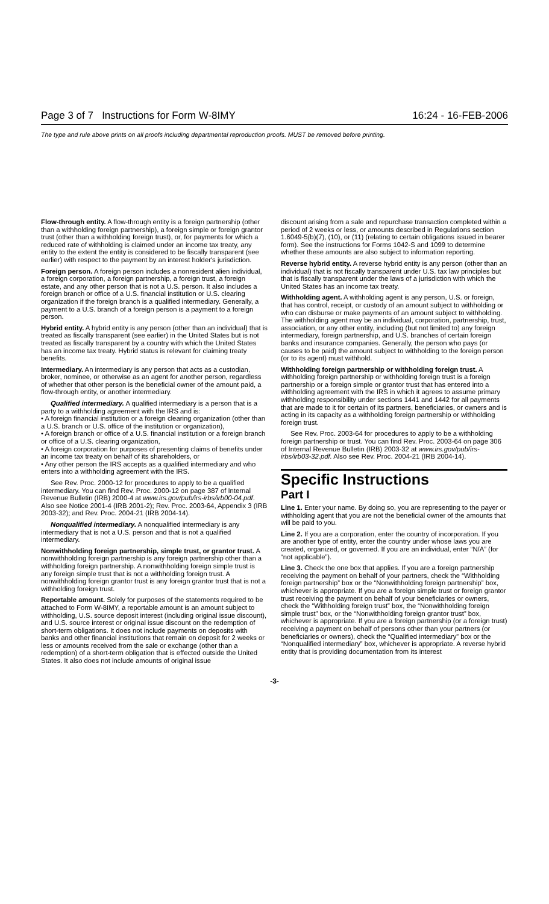Page 3 of 7 Instructions for Form W-8IMY 16:24 - 16-FEB-2006
The type and rule above prints on all proofs including departmental reproduction proofs. MUST be removed before printing.
Flow-through entity. A flow-through entity is a foreign partnership (other than a withholding foreign partnership), a foreign simple or foreign grantor trust (other than a withholding foreign trust), or, for payments for which a reduced rate of withholding is claimed under an income tax treaty, any entity to the extent the entity is considered to be fiscally transparent (see earlier) with respect to the payment by an interest holder's jurisdiction.
Foreign person. A foreign person includes a nonresident alien individual, a foreign corporation, a foreign partnership, a foreign trust, a foreign estate, and any other person that is not a U.S. person. It also includes a foreign branch or office of a U.S. financial institution or U.S. clearing organization if the foreign branch is a qualified intermediary. Generally, a payment to a U.S. branch of a foreign person is a payment to a foreign person.
Hybrid entity. A hybrid entity is any person (other than an individual) that is treated as fiscally transparent (see earlier) in the United States but is not treated as fiscally transparent by a country with which the United States has an income tax treaty. Hybrid status is relevant for claiming treaty benefits.
Intermediary. An intermediary is any person that acts as a custodian, broker, nominee, or otherwise as an agent for another person, regardless of whether that other person is the beneficial owner of the amount paid, a flow-through entity, or another intermediary.
Qualified intermediary. A qualified intermediary is a person that is a party to a withholding agreement with the IRS and is:
• A foreign financial institution or a foreign clearing organization (other than a U.S. branch or U.S. office of the institution or organization),
• A foreign branch or office of a U.S. financial institution or a foreign branch or office of a U.S. clearing organization,
• A foreign corporation for purposes of presenting claims of benefits under an income tax treaty on behalf of its shareholders, or
• Any other person the IRS accepts as a qualified intermediary and who enters into a withholding agreement with the IRS.
See Rev. Proc. 2000-12 for procedures to apply to be a qualified intermediary. You can find Rev. Proc. 2000-12 on page 387 of Internal Revenue Bulletin (IRB) 2000-4 at www.irs.gov/pub/irs-irbs/irb00-04.pdf. Also see Notice 2001-4 (IRB 2001-2); Rev. Proc. 2003-64, Appendix 3 (IRB 2003-32); and Rev. Proc. 2004-21 (IRB 2004-14).
Nonqualified intermediary. A nonqualified intermediary is any intermediary that is not a U.S. person and that is not a qualified intermediary.
Nonwithholding foreign partnership, simple trust, or grantor trust. A nonwithholding foreign partnership is any foreign partnership other than a withholding foreign partnership. A nonwithholding foreign simple trust is any foreign simple trust that is not a withholding foreign trust. A nonwithholding foreign grantor trust is any foreign grantor trust that is not a withholding foreign trust.
Reportable amount. Solely for purposes of the statements required to be attached to Form W-8IMY, a reportable amount is an amount subject to withholding, U.S. source deposit interest (including original issue discount), and U.S. source interest or original issue discount on the redemption of short-term obligations. It does not include payments on deposits with banks and other financial institutions that remain on deposit for 2 weeks or less or amounts received from the sale or exchange (other than a redemption) of a short-term obligation that is effected outside the United States. It also does not include amounts of original issue
discount arising from a sale and repurchase transaction completed within a period of 2 weeks or less, or amounts described in Regulations section 1.6049-5(b)(7), (10), or (11) (relating to certain obligations issued in bearer form). See the instructions for Forms 1042-S and 1099 to determine whether these amounts are also subject to information reporting.
Reverse hybrid entity. A reverse hybrid entity is any person (other than an individual) that is not fiscally transparent under U.S. tax law principles but that is fiscally transparent under the laws of a jurisdiction with which the United States has an income tax treaty.
Withholding agent. A withholding agent is any person, U.S. or foreign, that has control, receipt, or custody of an amount subject to withholding or who can disburse or make payments of an amount subject to withholding. The withholding agent may be an individual, corporation, partnership, trust, association, or any other entity, including (but not limited to) any foreign intermediary, foreign partnership, and U.S. branches of certain foreign banks and insurance companies. Generally, the person who pays (or causes to be paid) the amount subject to withholding to the foreign person (or to its agent) must withhold.
Withholding foreign partnership or withholding foreign trust. A withholding foreign partnership or withholding foreign trust is a foreign partnership or a foreign simple or grantor trust that has entered into a withholding agreement with the IRS in which it agrees to assume primary withholding responsibility under sections 1441 and 1442 for all payments that are made to it for certain of its partners, beneficiaries, or owners and is acting in its capacity as a withholding foreign partnership or withholding foreign trust.
See Rev. Proc. 2003-64 for procedures to apply to be a withholding foreign partnership or trust. You can find Rev. Proc. 2003-64 on page 306 of Internal Revenue Bulletin (IRB) 2003-32 at www.irs.gov/pub/irs-irbs/irb03-32.pdf. Also see Rev. Proc. 2004-21 (IRB 2004-14).
Specific Instructions
Part I
Line 1. Enter your name. By doing so, you are representing to the payer or withholding agent that you are not the beneficial owner of the amounts that will be paid to you.
Line 2. If you are a corporation, enter the country of incorporation. If you are another type of entity, enter the country under whose laws you are created, organized, or governed. If you are an individual, enter “N/A” (for “not applicable”).
Line 3. Check the one box that applies. If you are a foreign partnership receiving the payment on behalf of your partners, check the “Withholding foreign partnership” box or the “Nonwithholding foreign partnership” box, whichever is appropriate. If you are a foreign simple trust or foreign grantor trust receiving the payment on behalf of your beneficiaries or owners, check the “Withholding foreign trust” box, the “Nonwithholding foreign simple trust” box, or the “Nonwithholding foreign grantor trust” box, whichever is appropriate. If you are a foreign partnership (or a foreign trust) receiving a payment on behalf of persons other than your partners (or beneficiaries or owners), check the “Qualified intermediary” box or the “Nonqualified intermediary” box, whichever is appropriate. A reverse hybrid entity that is providing documentation from its interest
-3-